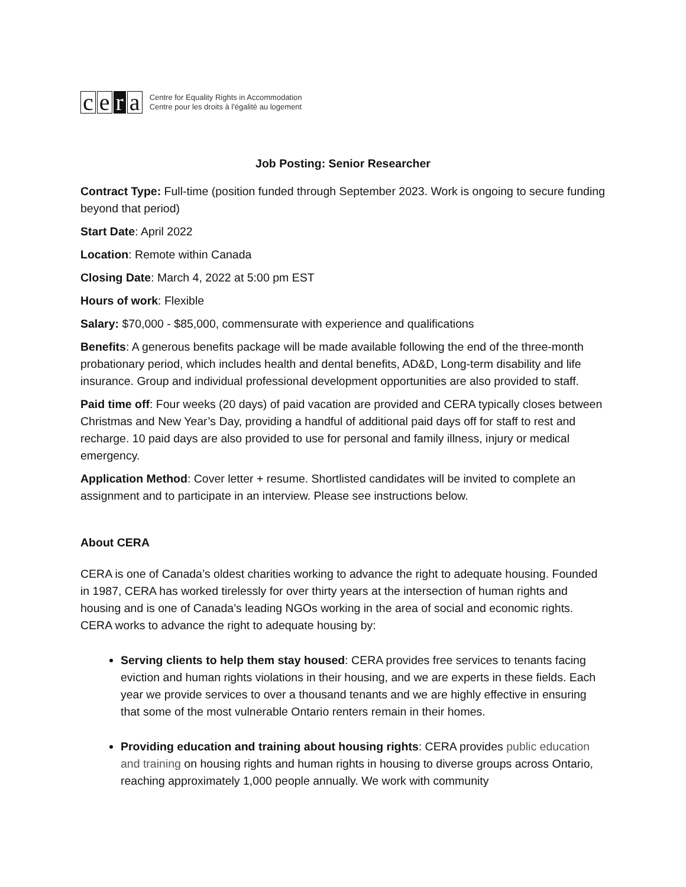ce r a
Centre for Equality Rights in Accommodation
Centre pour les droits à l'égalité au logement
Job Posting: Senior Researcher
Contract Type: Full-time (position funded through September 2023. Work is ongoing to secure funding beyond that period)
Start Date: April 2022
Location: Remote within Canada
Closing Date: March 4, 2022 at 5:00 pm EST
Hours of work: Flexible
Salary: $70,000 - $85,000, commensurate with experience and qualifications
Benefits: A generous benefits package will be made available following the end of the three-month probationary period, which includes health and dental benefits, AD&D, Long-term disability and life insurance. Group and individual professional development opportunities are also provided to staff.
Paid time off: Four weeks (20 days) of paid vacation are provided and CERA typically closes between Christmas and New Year’s Day, providing a handful of additional paid days off for staff to rest and recharge. 10 paid days are also provided to use for personal and family illness, injury or medical emergency.
Application Method: Cover letter + resume. Shortlisted candidates will be invited to complete an assignment and to participate in an interview. Please see instructions below.
About CERA
CERA is one of Canada’s oldest charities working to advance the right to adequate housing. Founded in 1987, CERA has worked tirelessly for over thirty years at the intersection of human rights and housing and is one of Canada’s leading NGOs working in the area of social and economic rights. CERA works to advance the right to adequate housing by:
Serving clients to help them stay housed: CERA provides free services to tenants facing eviction and human rights violations in their housing, and we are experts in these fields. Each year we provide services to over a thousand tenants and we are highly effective in ensuring that some of the most vulnerable Ontario renters remain in their homes.
Providing education and training about housing rights: CERA provides public education and training on housing rights and human rights in housing to diverse groups across Ontario, reaching approximately 1,000 people annually. We work with community